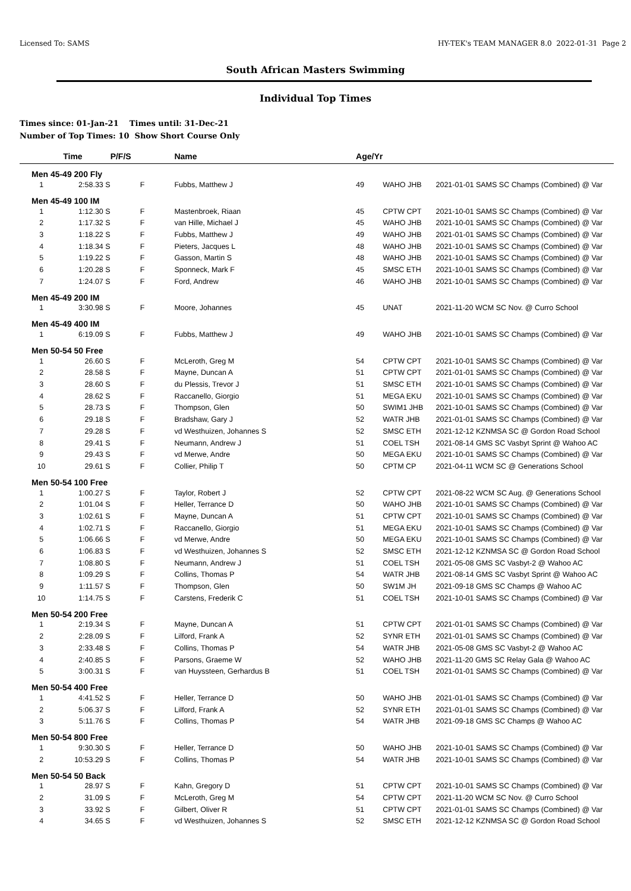Licensed To: SAMS HY-TEK's TEAM MANAGER 8.0 2022-01-31 Page 2
South African Masters Swimming
Individual Top Times
Times since: 01-Jan-21 Times until: 31-Dec-21
Number of Top Times: 10 Show Short Course Only
| | Time | P/F/S | Name | Age/Yr | | |
| --- | --- | --- | --- | --- | --- | --- |
| Men 45-49 200 Fly | | | | | | |
| 1 | 2:58.33 S | F | Fubbs, Matthew J | 49 | WAHO JHB | 2021-01-01 SAMS SC Champs (Combined) @ Var |
| Men 45-49 100 IM | | | | | | |
| 1 | 1:12.30 S | F | Mastenbroek, Riaan | 45 | CPTW CPT | 2021-10-01 SAMS SC Champs (Combined) @ Var |
| 2 | 1:17.32 S | F | van Hille, Michael J | 45 | WAHO JHB | 2021-10-01 SAMS SC Champs (Combined) @ Var |
| 3 | 1:18.22 S | F | Fubbs, Matthew J | 49 | WAHO JHB | 2021-01-01 SAMS SC Champs (Combined) @ Var |
| 4 | 1:18.34 S | F | Pieters, Jacques L | 48 | WAHO JHB | 2021-10-01 SAMS SC Champs (Combined) @ Var |
| 5 | 1:19.22 S | F | Gasson, Martin S | 48 | WAHO JHB | 2021-10-01 SAMS SC Champs (Combined) @ Var |
| 6 | 1:20.28 S | F | Sponneck, Mark F | 45 | SMSC ETH | 2021-10-01 SAMS SC Champs (Combined) @ Var |
| 7 | 1:24.07 S | F | Ford, Andrew | 46 | WAHO JHB | 2021-10-01 SAMS SC Champs (Combined) @ Var |
| Men 45-49 200 IM | | | | | | |
| 1 | 3:30.98 S | F | Moore, Johannes | 45 | UNAT | 2021-11-20 WCM SC Nov. @ Curro School |
| Men 45-49 400 IM | | | | | | |
| 1 | 6:19.09 S | F | Fubbs, Matthew J | 49 | WAHO JHB | 2021-10-01 SAMS SC Champs (Combined) @ Var |
| Men 50-54 50 Free | | | | | | |
| 1 | 26.60 S | F | McLeroth, Greg M | 54 | CPTW CPT | 2021-10-01 SAMS SC Champs (Combined) @ Var |
| 2 | 28.58 S | F | Mayne, Duncan A | 51 | CPTW CPT | 2021-01-01 SAMS SC Champs (Combined) @ Var |
| 3 | 28.60 S | F | du Plessis, Trevor J | 51 | SMSC ETH | 2021-10-01 SAMS SC Champs (Combined) @ Var |
| 4 | 28.62 S | F | Raccanello, Giorgio | 51 | MEGA EKU | 2021-10-01 SAMS SC Champs (Combined) @ Var |
| 5 | 28.73 S | F | Thompson, Glen | 50 | SWIM1 JHB | 2021-10-01 SAMS SC Champs (Combined) @ Var |
| 6 | 29.18 S | F | Bradshaw, Gary J | 52 | WATR JHB | 2021-01-01 SAMS SC Champs (Combined) @ Var |
| 7 | 29.28 S | F | vd Westhuizen, Johannes S | 52 | SMSC ETH | 2021-12-12 KZNMSA SC @ Gordon Road School |
| 8 | 29.41 S | F | Neumann, Andrew J | 51 | COEL TSH | 2021-08-14 GMS SC Vasbyt Sprint @ Wahoo AC |
| 9 | 29.43 S | F | vd Merwe, Andre | 50 | MEGA EKU | 2021-10-01 SAMS SC Champs (Combined) @ Var |
| 10 | 29.61 S | F | Collier, Philip T | 50 | CPTM CP | 2021-04-11 WCM SC @ Generations School |
| Men 50-54 100 Free | | | | | | |
| 1 | 1:00.27 S | F | Taylor, Robert J | 52 | CPTW CPT | 2021-08-22 WCM SC Aug. @ Generations School |
| 2 | 1:01.04 S | F | Heller, Terrance D | 50 | WAHO JHB | 2021-10-01 SAMS SC Champs (Combined) @ Var |
| 3 | 1:02.61 S | F | Mayne, Duncan A | 51 | CPTW CPT | 2021-10-01 SAMS SC Champs (Combined) @ Var |
| 4 | 1:02.71 S | F | Raccanello, Giorgio | 51 | MEGA EKU | 2021-10-01 SAMS SC Champs (Combined) @ Var |
| 5 | 1:06.66 S | F | vd Merwe, Andre | 50 | MEGA EKU | 2021-10-01 SAMS SC Champs (Combined) @ Var |
| 6 | 1:06.83 S | F | vd Westhuizen, Johannes S | 52 | SMSC ETH | 2021-12-12 KZNMSA SC @ Gordon Road School |
| 7 | 1:08.80 S | F | Neumann, Andrew J | 51 | COEL TSH | 2021-05-08 GMS SC Vasbyt-2 @ Wahoo AC |
| 8 | 1:09.29 S | F | Collins, Thomas P | 54 | WATR JHB | 2021-08-14 GMS SC Vasbyt Sprint @ Wahoo AC |
| 9 | 1:11.57 S | F | Thompson, Glen | 50 | SW1M JH | 2021-09-18 GMS SC Champs @ Wahoo AC |
| 10 | 1:14.75 S | F | Carstens, Frederik C | 51 | COEL TSH | 2021-10-01 SAMS SC Champs (Combined) @ Var |
| Men 50-54 200 Free | | | | | | |
| 1 | 2:19.34 S | F | Mayne, Duncan A | 51 | CPTW CPT | 2021-01-01 SAMS SC Champs (Combined) @ Var |
| 2 | 2:28.09 S | F | Lilford, Frank A | 52 | SYNR ETH | 2021-01-01 SAMS SC Champs (Combined) @ Var |
| 3 | 2:33.48 S | F | Collins, Thomas P | 54 | WATR JHB | 2021-05-08 GMS SC Vasbyt-2 @ Wahoo AC |
| 4 | 2:40.85 S | F | Parsons, Graeme W | 52 | WAHO JHB | 2021-11-20 GMS SC Relay Gala @ Wahoo AC |
| 5 | 3:00.31 S | F | van Huyssteen, Gerhardus B | 51 | COEL TSH | 2021-01-01 SAMS SC Champs (Combined) @ Var |
| Men 50-54 400 Free | | | | | | |
| 1 | 4:41.52 S | F | Heller, Terrance D | 50 | WAHO JHB | 2021-01-01 SAMS SC Champs (Combined) @ Var |
| 2 | 5:06.37 S | F | Lilford, Frank A | 52 | SYNR ETH | 2021-01-01 SAMS SC Champs (Combined) @ Var |
| 3 | 5:11.76 S | F | Collins, Thomas P | 54 | WATR JHB | 2021-09-18 GMS SC Champs @ Wahoo AC |
| Men 50-54 800 Free | | | | | | |
| 1 | 9:30.30 S | F | Heller, Terrance D | 50 | WAHO JHB | 2021-10-01 SAMS SC Champs (Combined) @ Var |
| 2 | 10:53.29 S | F | Collins, Thomas P | 54 | WATR JHB | 2021-10-01 SAMS SC Champs (Combined) @ Var |
| Men 50-54 50 Back | | | | | | |
| 1 | 28.97 S | F | Kahn, Gregory D | 51 | CPTW CPT | 2021-10-01 SAMS SC Champs (Combined) @ Var |
| 2 | 31.09 S | F | McLeroth, Greg M | 54 | CPTW CPT | 2021-11-20 WCM SC Nov. @ Curro School |
| 3 | 33.92 S | F | Gilbert, Oliver R | 51 | CPTW CPT | 2021-01-01 SAMS SC Champs (Combined) @ Var |
| 4 | 34.65 S | F | vd Westhuizen, Johannes S | 52 | SMSC ETH | 2021-12-12 KZNMSA SC @ Gordon Road School |